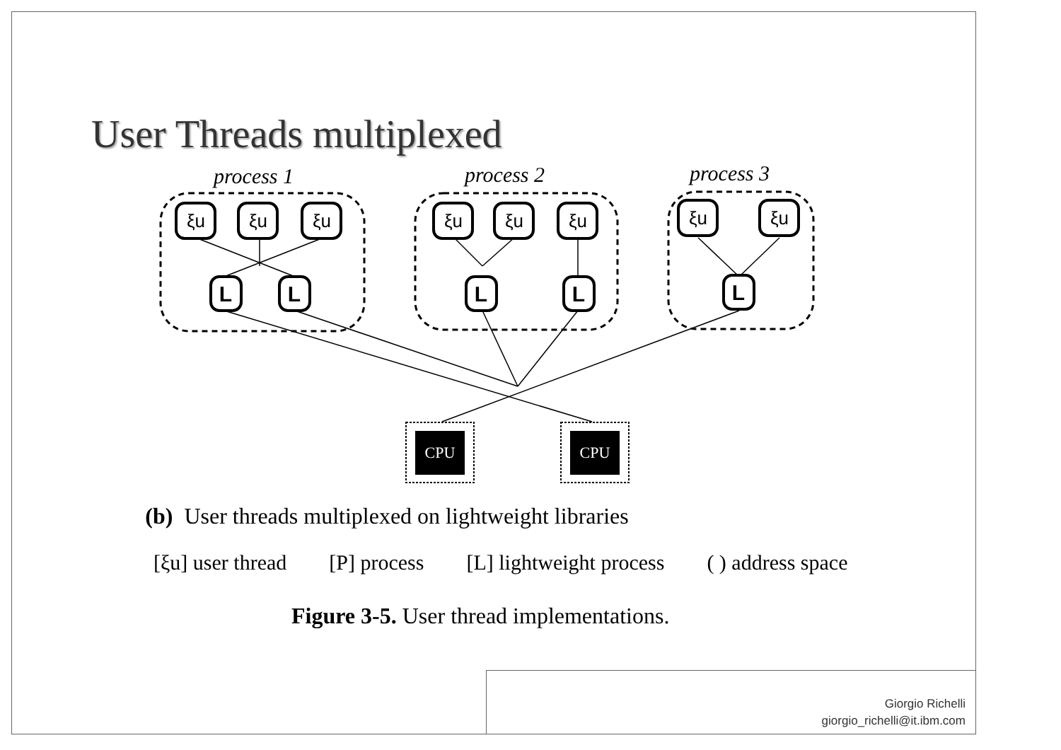User Threads multiplexed
process 1
process 2
process 3
ξu
ξu
ξu
ξu
ξu
ξu
ξu
ξu
L
L
L
L
L
CPU
CPU
(b) User threads multiplexed on lightweight libraries
[ξu] user thread [P] process [L] lightweight process ( ) address space
Figure 3-5. User thread implementations.
Giorgio Richelli
giorgio_richelli@it.ibm.com